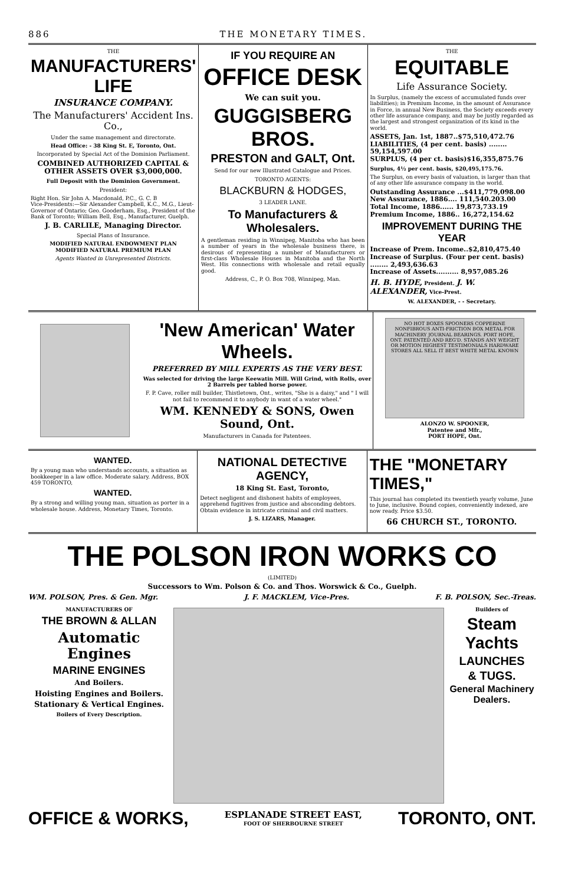886 THE MONETARY TIMES.
THE
MANUFACTURERS' LIFE
INSURANCE COMPANY.
The Manufacturers' Accident Ins. Co.,
Under the same management and directorate.
Head Office: - 38 King St. E, Toronto, Ont.
Incorporated by Special Act of the Dominion Parliament.
COMBINED AUTHORIZED CAPITAL & OTHER ASSETS OVER $3,000,000.
Full Deposit with the Dominion Government.
President:
Right Hon. Sir John A. Macdonald, P.C., G. C. B
Vice-Presidents:—Sir Alexander Campbell, K.C., M.G., Lieut-Governor of Ontario; Geo. Gooderham, Esq., President of the Bank of Toronto; William Bell, Esq., Manufacturer, Guelph.
J. B. CARLILE, Managing Director.
Special Plans of Insurance.
MODIFIED NATURAL ENDOWMENT PLAN
MODIFIED NATURAL PREMIUM PLAN
Agents Wanted in Unrepresented Districts.
IF YOU REQUIRE AN
OFFICE DESK
We can suit you.
GUGGISBERG BROS.
PRESTON and GALT, Ont.
Send for our new Illustrated Catalogue and Prices.
TORONTO AGENTS:
BLACKBURN & HODGES,
3 LEADER LANE.
To Manufacturers & Wholesalers.
A gentleman residing in Winnipeg, Manitoba who has been a number of years in the wholesale business there, is desirous of representing a number of Manufacturers or first-class Wholesale Houses in Manitoba and the North West. His connections with wholesale and retail equally good.
Address, C., P. O. Box 708, Winnipeg, Man.
THE
EQUITABLE
Life Assurance Society.
In Surplus, (namely the excess of accumulated funds over liabilities); in Premium Income, in the amount of Assurance in Force, in annual New Business, the Society exceeds every other life assurance company, and may be justly regarded as the largest and strongest organization of its kind in the world.
ASSETS, Jan. 1st, 1887..$75,510,472.76
LIABILITIES, (4 per cent. basis) ........ 59,154,597.00
SURPLUS, (4 per ct. basis)$16,355,875.76
Surplus, 4½ per cent. basis, $20,495,175.76.
The Surplus, on every basis of valuation, is larger than that of any other life assurance company in the world.
Outstanding Assurance ...$411,779,098.00
New Assurance, 1886.... 111,540.203.00
Total Income, 1886...... 19,873,733.19
Premium Income, 1886.. 16,272,154.62
IMPROVEMENT DURING THE YEAR
Increase of Prem. Income..$2,810,475.40
Increase of Surplus. (Four per cent. basis) ........ 2,493,636.63
Increase of Assets.......... 8,957,085.26
H. B. HYDE, President. J. W. ALEXANDER, Vice-Prest.
W. ALEXANDER, - - Secretary.
'New American' Water Wheels.
PREFERRED BY MILL EXPERTS AS THE VERY BEST.
Was selected for driving the large Keewatin Mill. Will Grind, with Rolls, over 2 Barrels per tabled horse power.
F. P. Cave, roller mill builder, Thistletown, Ont., writes, "She is a daisy," and " I will not fail to recommend it to anybody in want of a water wheel."
WM. KENNEDY & SONS, Owen Sound, Ont.
Manufacturers in Canada for Patentees.
NO HOT BOXES SPOONERS COPPERINE NONFIBROUS ANTI-FRICTION BOX METAL FOR MACHINERY JOURNAL BEARINGS. PORT HOPE, ONT. PATENTED AND REG'D. STANDS ANY WEIGHT OR MOTION HIGHEST TESTIMONIALS HARDWARE STORES ALL SELL IT BEST WHITE METAL KNOWN
ALONZO W. SPOONER,
Patentee and Mfr.,
PORT HOPE, Ont.
WANTED.
By a young man who understands accounts, a situation as bookkeeper in a law office. Moderate salary. Address, BOX 459 TORONTO,
WANTED.
By a strong and willing young man, situation as porter in a wholesale house. Address, Monetary Times, Toronto.
NATIONAL DETECTIVE AGENCY,
18 King St. East, Toronto,
Detect negligent and dishonest habits of employees, apprehend fugitives from justice and absconding debtors. Obtain evidence in intricate criminal and civil matters.
J. S. LIZARS, Manager.
THE "MONETARY TIMES,"
This journal has completed its twentieth yearly volume, June to June, inclusive. Bound copies, conveniently indexed, are now ready. Price $3.50.
66 CHURCH ST., TORONTO.
THE POLSON IRON WORKS CO
(LIMITED)
Successors to Wm. Polson & Co. and Thos. Worswick & Co., Guelph.
WM. POLSON, Pres. & Gen. Mgr. J. F. MACKLEM, Vice-Pres. F. B. POLSON, Sec.-Treas.
MANUFACTURERS OF
THE BROWN & ALLAN
Automatic Engines
MARINE ENGINES
And Boilers.
Hoisting Engines and Boilers.
Stationary & Vertical Engines.
Boilers of Every Description.
Builders of
Steam Yachts
LAUNCHES
& TUGS.
General Machinery Dealers.
OFFICE & WORKS,
ESPLANADE STREET EAST,
FOOT OF SHERBOURNE STREET
TORONTO, ONT.